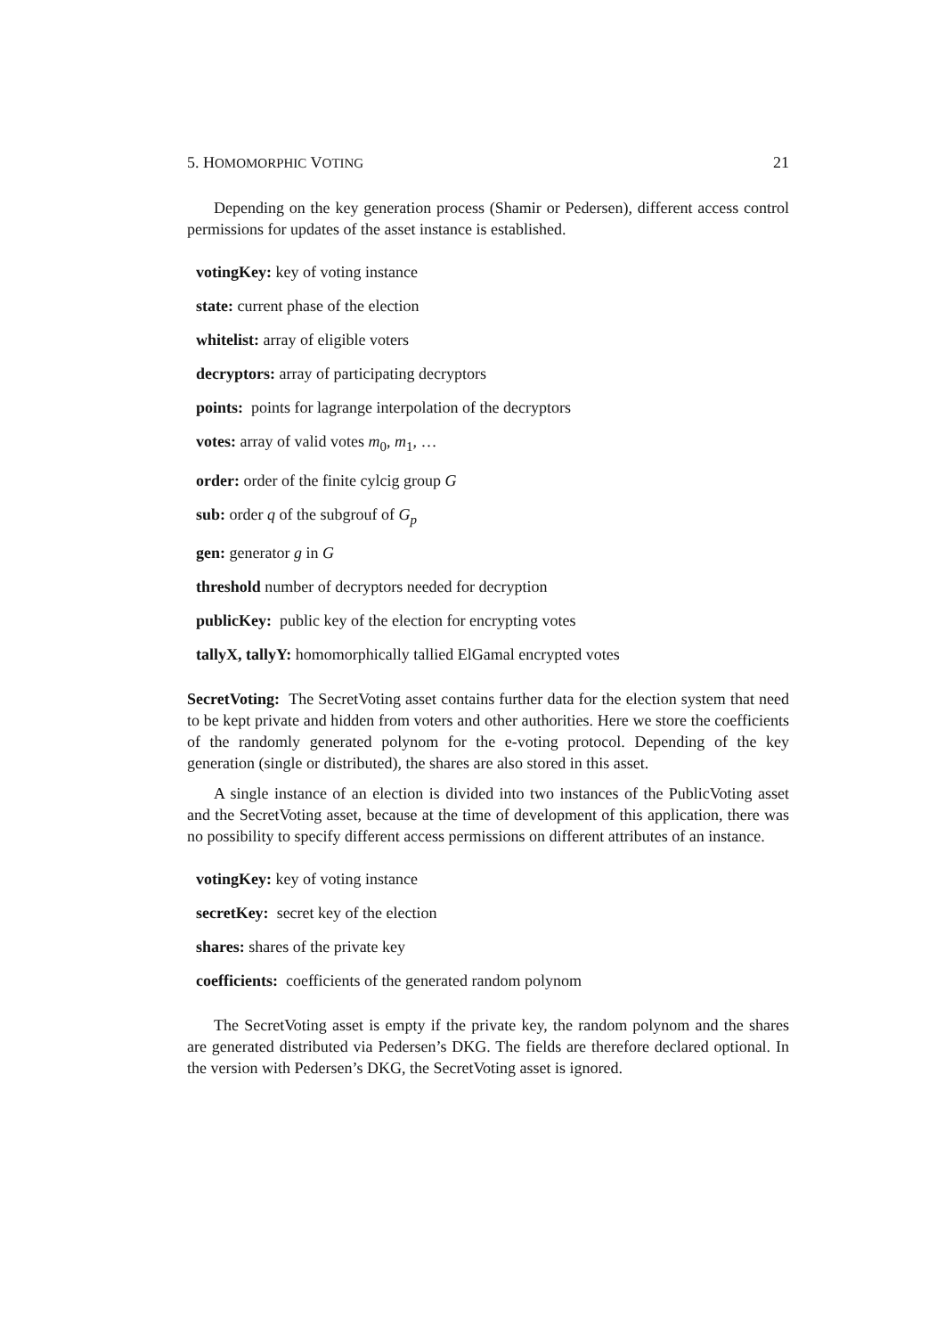5. HOMOMORPHIC VOTING 21
Depending on the key generation process (Shamir or Pedersen), different access control permissions for updates of the asset instance is established.
votingKey: key of voting instance
state: current phase of the election
whitelist: array of eligible voters
decryptors: array of participating decryptors
points: points for lagrange interpolation of the decryptors
votes: array of valid votes m<sub>0</sub>, m<sub>1</sub>, …
order: order of the finite cylcig group G
sub: order q of the subgrouf of G<sub>p</sub>
gen: generator g in G
threshold number of decryptors needed for decryption
publicKey: public key of the election for encrypting votes
tallyX, tallyY: homomorphically tallied ElGamal encrypted votes
SecretVoting: The SecretVoting asset contains further data for the election system that need to be kept private and hidden from voters and other authorities. Here we store the coefficients of the randomly generated polynom for the e-voting protocol. Depending of the key generation (single or distributed), the shares are also stored in this asset.
A single instance of an election is divided into two instances of the PublicVoting asset and the SecretVoting asset, because at the time of development of this application, there was no possibility to specify different access permissions on different attributes of an instance.
votingKey: key of voting instance
secretKey: secret key of the election
shares: shares of the private key
coefficients: coefficients of the generated random polynom
The SecretVoting asset is empty if the private key, the random polynom and the shares are generated distributed via Pedersen’s DKG. The fields are therefore declared optional. In the version with Pedersen’s DKG, the SecretVoting asset is ignored.